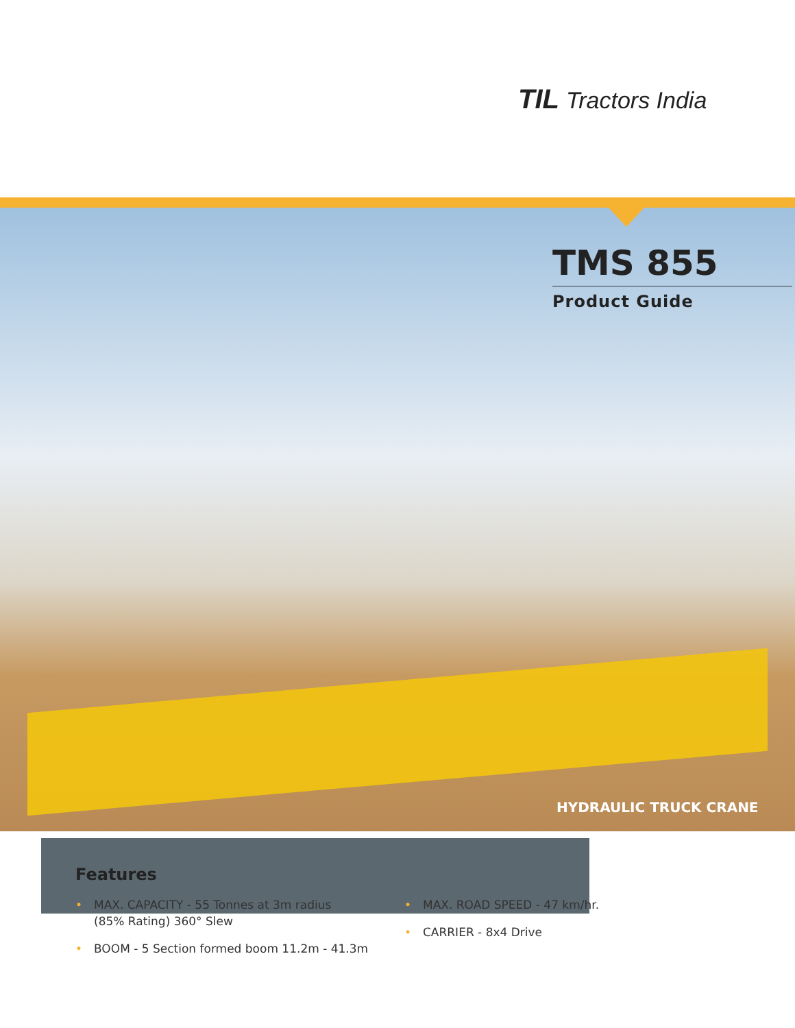TIL Tractors India
TMS 855
Product Guide
HYDRAULIC TRUCK CRANE
Features
• MAX. CAPACITY - 55 Tonnes at 3m radius
(85% Rating) 360° Slew
• BOOM - 5 Section formed boom 11.2m - 41.3m
• MAX. ROAD SPEED - 47 km/hr.
• CARRIER - 8x4 Drive